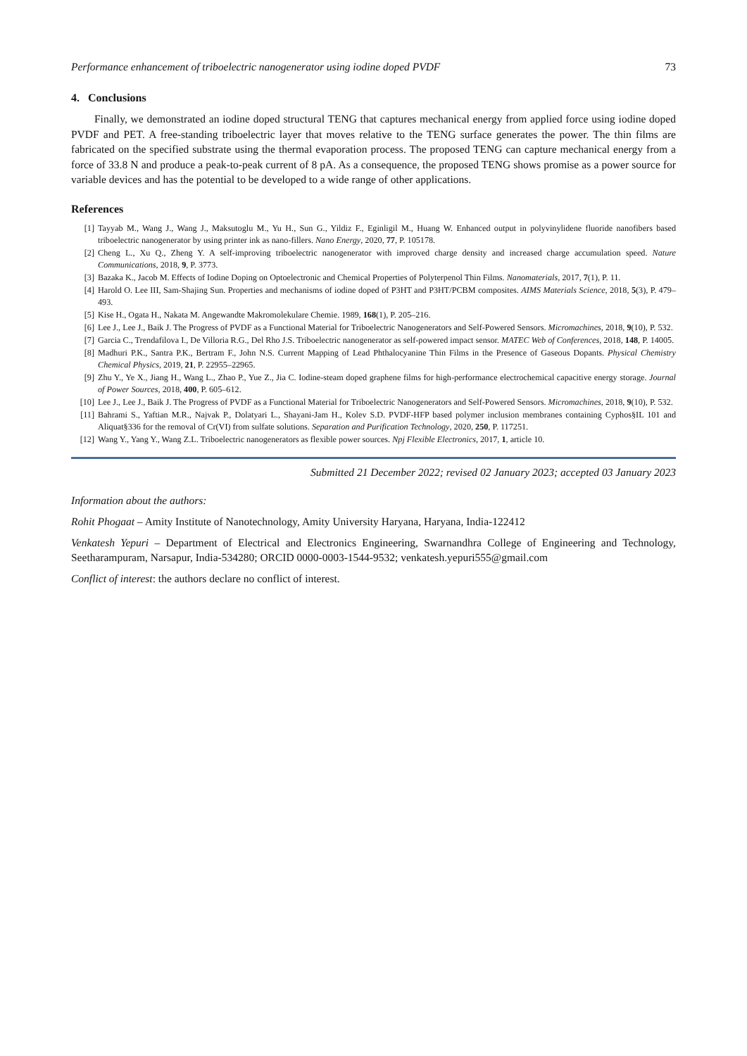Performance enhancement of triboelectric nanogenerator using iodine doped PVDF 73
4. Conclusions
Finally, we demonstrated an iodine doped structural TENG that captures mechanical energy from applied force using iodine doped PVDF and PET. A free-standing triboelectric layer that moves relative to the TENG surface generates the power. The thin films are fabricated on the specified substrate using the thermal evaporation process. The proposed TENG can capture mechanical energy from a force of 33.8 N and produce a peak-to-peak current of 8 pA. As a consequence, the proposed TENG shows promise as a power source for variable devices and has the potential to be developed to a wide range of other applications.
References
[1] Tayyab M., Wang J., Wang J., Maksutoglu M., Yu H., Sun G., Yildiz F., Eginligil M., Huang W. Enhanced output in polyvinylidene fluoride nanofibers based triboelectric nanogenerator by using printer ink as nano-fillers. Nano Energy, 2020, 77, P. 105178.
[2] Cheng L., Xu Q., Zheng Y. A self-improving triboelectric nanogenerator with improved charge density and increased charge accumulation speed. Nature Communications, 2018, 9, P. 3773.
[3] Bazaka K., Jacob M. Effects of Iodine Doping on Optoelectronic and Chemical Properties of Polyterpenol Thin Films. Nanomaterials, 2017, 7(1), P. 11.
[4] Harold O. Lee III, Sam-Shajing Sun. Properties and mechanisms of iodine doped of P3HT and P3HT/PCBM composites. AIMS Materials Science, 2018, 5(3), P. 479–493.
[5] Kise H., Ogata H., Nakata M. Angewandte Makromolekulare Chemie. 1989, 168(1), P. 205–216.
[6] Lee J., Lee J., Baik J. The Progress of PVDF as a Functional Material for Triboelectric Nanogenerators and Self-Powered Sensors. Micromachines, 2018, 9(10), P. 532.
[7] Garcia C., Trendafilova I., De Villoria R.G., Del Rho J.S. Triboelectric nanogenerator as self-powered impact sensor. MATEC Web of Conferences, 2018, 148, P. 14005.
[8] Madhuri P.K., Santra P.K., Bertram F., John N.S. Current Mapping of Lead Phthalocyanine Thin Films in the Presence of Gaseous Dopants. Physical Chemistry Chemical Physics, 2019, 21, P. 22955–22965.
[9] Zhu Y., Ye X., Jiang H., Wang L., Zhao P., Yue Z., Jia C. Iodine-steam doped graphene films for high-performance electrochemical capacitive energy storage. Journal of Power Sources, 2018, 400, P. 605–612.
[10] Lee J., Lee J., Baik J. The Progress of PVDF as a Functional Material for Triboelectric Nanogenerators and Self-Powered Sensors. Micromachines, 2018, 9(10), P. 532.
[11] Bahrami S., Yaftian M.R., Najvak P., Dolatyari L., Shayani-Jam H., Kolev S.D. PVDF-HFP based polymer inclusion membranes containing Cyphos§IL 101 and Aliquat§336 for the removal of Cr(VI) from sulfate solutions. Separation and Purification Technology, 2020, 250, P. 117251.
[12] Wang Y., Yang Y., Wang Z.L. Triboelectric nanogenerators as flexible power sources. Npj Flexible Electronics, 2017, 1, article 10.
Submitted 21 December 2022; revised 02 January 2023; accepted 03 January 2023
Information about the authors:
Rohit Phogaat – Amity Institute of Nanotechnology, Amity University Haryana, Haryana, India-122412
Venkatesh Yepuri – Department of Electrical and Electronics Engineering, Swarnandhra College of Engineering and Technology, Seetharampuram, Narsapur, India-534280; ORCID 0000-0003-1544-9532; venkatesh.yepuri555@gmail.com
Conflict of interest: the authors declare no conflict of interest.